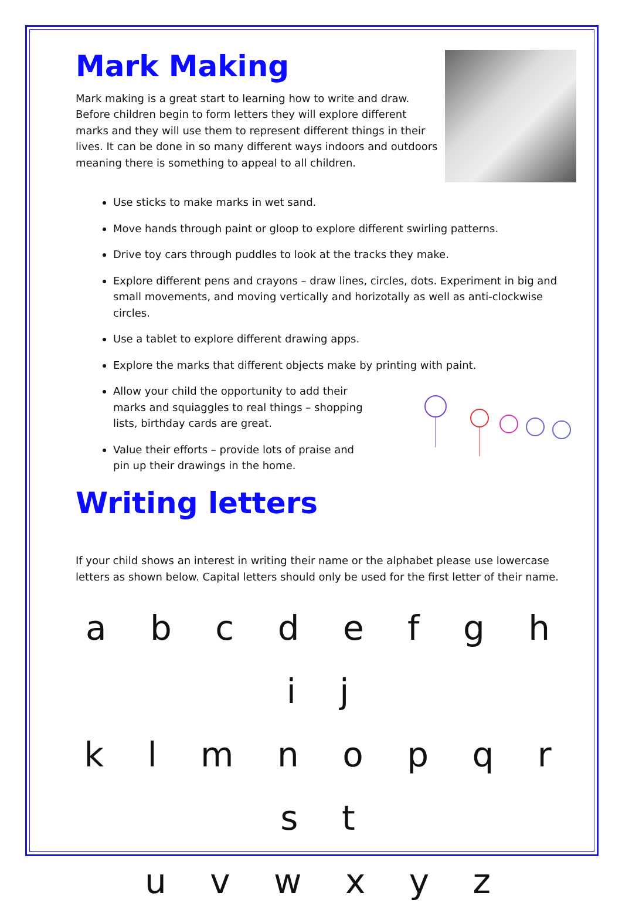Mark Making
Mark making is a great start to learning how to write and draw. Before children begin to form letters they will explore different marks and they will use them to represent different things in their lives. It can be done in so many different ways indoors and outdoors meaning there is something to appeal to all children.
Use sticks to make marks in wet sand.
Move hands through paint or gloop to explore different swirling patterns.
Drive toy cars through puddles to look at the tracks they make.
Explore different pens and crayons – draw lines, circles, dots. Experiment in big and small movements, and moving vertically and horizotally as well as anti-clockwise circles.
Use a tablet to explore different drawing apps.
Explore the marks that different objects make by printing with paint.
Allow your child the opportunity to add their marks and squiaggles to real things – shopping lists, birthday cards are great.
Value their efforts – provide lots of praise and pin up their drawings in the home.
Writing letters
If your child shows an interest in writing their name or the alphabet please use lowercase letters as shown below. Capital letters should only be used for the first letter of their name.
a b c d e f g h i j
k l m n o p q r s t
u v w x y z